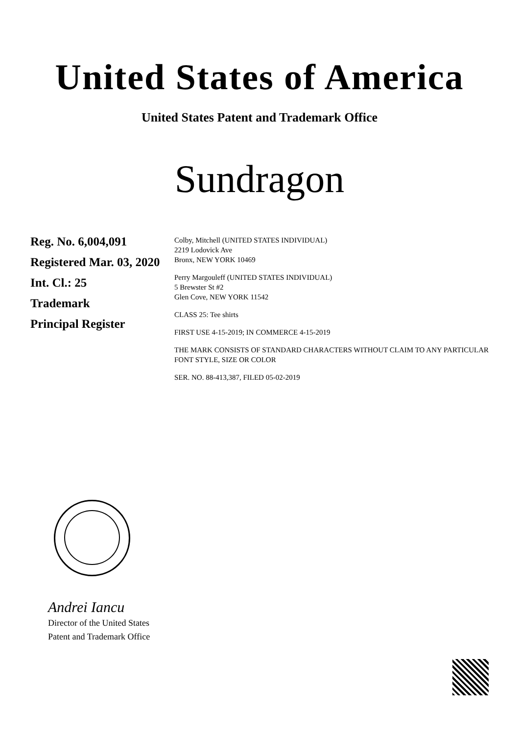United States of America
United States Patent and Trademark Office
Sundragon
Reg. No. 6,004,091
Registered Mar. 03, 2020
Int. Cl.: 25
Trademark
Principal Register
Colby, Mitchell (UNITED STATES INDIVIDUAL)
2219 Lodovick Ave
Bronx, NEW YORK 10469
Perry Margouleff (UNITED STATES INDIVIDUAL)
5 Brewster St #2
Glen Cove, NEW YORK 11542
CLASS 25: Tee shirts
FIRST USE 4-15-2019; IN COMMERCE 4-15-2019
THE MARK CONSISTS OF STANDARD CHARACTERS WITHOUT CLAIM TO ANY PARTICULAR FONT STYLE, SIZE OR COLOR
SER. NO. 88-413,387, FILED 05-02-2019
Andrei Iancu
Director of the United States
Patent and Trademark Office